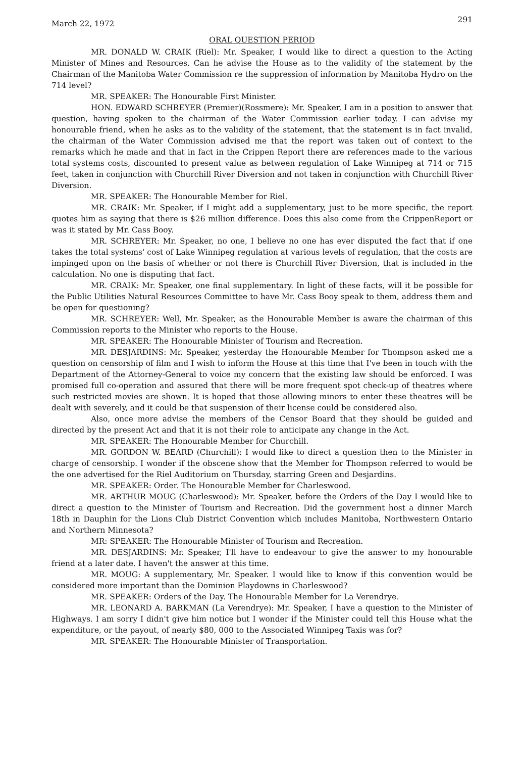March 22, 1972 291
ORAL QUESTION PERIOD
MR. DONALD W. CRAIK (Riel): Mr. Speaker, I would like to direct a question to the Acting Minister of Mines and Resources. Can he advise the House as to the validity of the statement by the Chairman of the Manitoba Water Commission re the suppression of information by Manitoba Hydro on the 714 level?
MR. SPEAKER: The Honourable First Minister.
HON. EDWARD SCHREYER (Premier)(Rossmere): Mr. Speaker, I am in a position to answer that question, having spoken to the chairman of the Water Commission earlier today. I can advise my honourable friend, when he asks as to the validity of the statement, that the statement is in fact invalid, the chairman of the Water Commission advised me that the report was taken out of context to the remarks which he made and that in fact in the Crippen Report there are references made to the various total systems costs, discounted to present value as between regulation of Lake Winnipeg at 714 or 715 feet, taken in conjunction with Churchill River Diversion and not taken in conjunction with Churchill River Diversion.
MR. SPEAKER: The Honourable Member for Riel.
MR. CRAIK: Mr. Speaker, if I might add a supplementary, just to be more specific, the report quotes him as saying that there is $26 million difference. Does this also come from the CrippenReport or was it stated by Mr. Cass Booy.
MR. SCHREYER: Mr. Speaker, no one, I believe no one has ever disputed the fact that if one takes the total systems' cost of Lake Winnipeg regulation at various levels of regulation, that the costs are impinged upon on the basis of whether or not there is Churchill River Diversion, that is included in the calculation. No one is disputing that fact.
MR. CRAIK: Mr. Speaker, one final supplementary. In light of these facts, will it be possible for the Public Utilities Natural Resources Committee to have Mr. Cass Booy speak to them, address them and be open for questioning?
MR. SCHREYER: Well, Mr. Speaker, as the Honourable Member is aware the chairman of this Commission reports to the Minister who reports to the House.
MR. SPEAKER: The Honourable Minister of Tourism and Recreation.
MR. DESJARDINS: Mr. Speaker, yesterday the Honourable Member for Thompson asked me a question on censorship of film and I wish to inform the House at this time that I've been in touch with the Department of the Attorney-General to voice my concern that the existing law should be enforced. I was promised full co-operation and assured that there will be more frequent spot check-up of theatres where such restricted movies are shown. It is hoped that those allowing minors to enter these theatres will be dealt with severely, and it could be that suspension of their license could be considered also.
Also, once more advise the members of the Censor Board that they should be guided and directed by the present Act and that it is not their role to anticipate any change in the Act.
MR. SPEAKER: The Honourable Member for Churchill.
MR. GORDON W. BEARD (Churchill): I would like to direct a question then to the Minister in charge of censorship. I wonder if the obscene show that the Member for Thompson referred to would be the one advertised for the Riel Auditorium on Thursday, starring Green and Desjardins.
MR. SPEAKER: Order. The Honourable Member for Charleswood.
MR. ARTHUR MOUG (Charleswood): Mr. Speaker, before the Orders of the Day I would like to direct a question to the Minister of Tourism and Recreation. Did the government host a dinner March 18th in Dauphin for the Lions Club District Convention which includes Manitoba, Northwestern Ontario and Northern Minnesota?
MR: SPEAKER: The Honourable Minister of Tourism and Recreation.
MR. DESJARDINS: Mr. Speaker, I'll have to endeavour to give the answer to my honourable friend at a later date. I haven't the answer at this time.
MR. MOUG: A supplementary, Mr. Speaker. I would like to know if this convention would be considered more important than the Dominion Playdowns in Charleswood?
MR. SPEAKER: Orders of the Day. The Honourable Member for La Verendrye.
MR. LEONARD A. BARKMAN (La Verendrye): Mr. Speaker, I have a question to the Minister of Highways. I am sorry I didn't give him notice but I wonder if the Minister could tell this House what the expenditure, or the payout, of nearly $80, 000 to the Associated Winnipeg Taxis was for?
MR. SPEAKER: The Honourable Minister of Transportation.